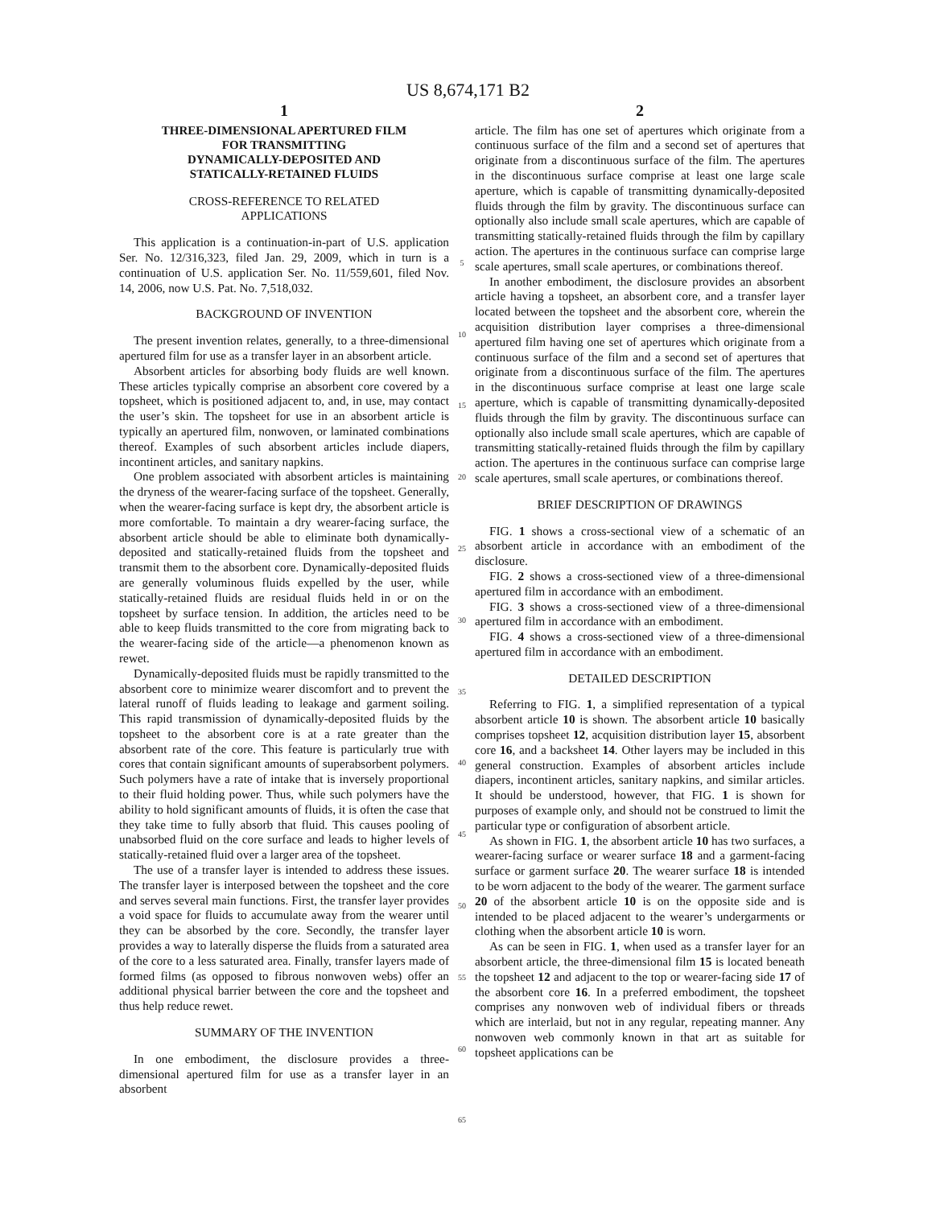US 8,674,171 B2
1
THREE-DIMENSIONAL APERTURED FILM
FOR TRANSMITTING
DYNAMICALLY-DEPOSITED AND
STATICALLY-RETAINED FLUIDS
CROSS-REFERENCE TO RELATED
APPLICATIONS
This application is a continuation-in-part of U.S. application Ser. No. 12/316,323, filed Jan. 29, 2009, which in turn is a continuation of U.S. application Ser. No. 11/559,601, filed Nov. 14, 2006, now U.S. Pat. No. 7,518,032.
BACKGROUND OF INVENTION
The present invention relates, generally, to a three-dimensional apertured film for use as a transfer layer in an absorbent article.
Absorbent articles for absorbing body fluids are well known. These articles typically comprise an absorbent core covered by a topsheet, which is positioned adjacent to, and, in use, may contact the user’s skin. The topsheet for use in an absorbent article is typically an apertured film, nonwoven, or laminated combinations thereof. Examples of such absorbent articles include diapers, incontinent articles, and sanitary napkins.
One problem associated with absorbent articles is maintaining the dryness of the wearer-facing surface of the topsheet. Generally, when the wearer-facing surface is kept dry, the absorbent article is more comfortable. To maintain a dry wearer-facing surface, the absorbent article should be able to eliminate both dynamically-deposited and statically-retained fluids from the topsheet and transmit them to the absorbent core. Dynamically-deposited fluids are generally voluminous fluids expelled by the user, while statically-retained fluids are residual fluids held in or on the topsheet by surface tension. In addition, the articles need to be able to keep fluids transmitted to the core from migrating back to the wearer-facing side of the article—a phenomenon known as rewet.
Dynamically-deposited fluids must be rapidly transmitted to the absorbent core to minimize wearer discomfort and to prevent the lateral runoff of fluids leading to leakage and garment soiling. This rapid transmission of dynamically-deposited fluids by the topsheet to the absorbent core is at a rate greater than the absorbent rate of the core. This feature is particularly true with cores that contain significant amounts of superabsorbent polymers. Such polymers have a rate of intake that is inversely proportional to their fluid holding power. Thus, while such polymers have the ability to hold significant amounts of fluids, it is often the case that they take time to fully absorb that fluid. This causes pooling of unabsorbed fluid on the core surface and leads to higher levels of statically-retained fluid over a larger area of the topsheet.
The use of a transfer layer is intended to address these issues. The transfer layer is interposed between the topsheet and the core and serves several main functions. First, the transfer layer provides a void space for fluids to accumulate away from the wearer until they can be absorbed by the core. Secondly, the transfer layer provides a way to laterally disperse the fluids from a saturated area of the core to a less saturated area. Finally, transfer layers made of formed films (as opposed to fibrous nonwoven webs) offer an additional physical barrier between the core and the topsheet and thus help reduce rewet.
SUMMARY OF THE INVENTION
In one embodiment, the disclosure provides a three-dimensional apertured film for use as a transfer layer in an absorbent
5
10
15
20
25
30
35
40
45
50
55
60
65
2
article. The film has one set of apertures which originate from a continuous surface of the film and a second set of apertures that originate from a discontinuous surface of the film. The apertures in the discontinuous surface comprise at least one large scale aperture, which is capable of transmitting dynamically-deposited fluids through the film by gravity. The discontinuous surface can optionally also include small scale apertures, which are capable of transmitting statically-retained fluids through the film by capillary action. The apertures in the continuous surface can comprise large scale apertures, small scale apertures, or combinations thereof.
In another embodiment, the disclosure provides an absorbent article having a topsheet, an absorbent core, and a transfer layer located between the topsheet and the absorbent core, wherein the acquisition distribution layer comprises a three-dimensional apertured film having one set of apertures which originate from a continuous surface of the film and a second set of apertures that originate from a discontinuous surface of the film. The apertures in the discontinuous surface comprise at least one large scale aperture, which is capable of transmitting dynamically-deposited fluids through the film by gravity. The discontinuous surface can optionally also include small scale apertures, which are capable of transmitting statically-retained fluids through the film by capillary action. The apertures in the continuous surface can comprise large scale apertures, small scale apertures, or combinations thereof.
BRIEF DESCRIPTION OF DRAWINGS
FIG. 1 shows a cross-sectional view of a schematic of an absorbent article in accordance with an embodiment of the disclosure.
FIG. 2 shows a cross-sectioned view of a three-dimensional apertured film in accordance with an embodiment.
FIG. 3 shows a cross-sectioned view of a three-dimensional apertured film in accordance with an embodiment.
FIG. 4 shows a cross-sectioned view of a three-dimensional apertured film in accordance with an embodiment.
DETAILED DESCRIPTION
Referring to FIG. 1, a simplified representation of a typical absorbent article 10 is shown. The absorbent article 10 basically comprises topsheet 12, acquisition distribution layer 15, absorbent core 16, and a backsheet 14. Other layers may be included in this general construction. Examples of absorbent articles include diapers, incontinent articles, sanitary napkins, and similar articles. It should be understood, however, that FIG. 1 is shown for purposes of example only, and should not be construed to limit the particular type or configuration of absorbent article.
As shown in FIG. 1, the absorbent article 10 has two surfaces, a wearer-facing surface or wearer surface 18 and a garment-facing surface or garment surface 20. The wearer surface 18 is intended to be worn adjacent to the body of the wearer. The garment surface 20 of the absorbent article 10 is on the opposite side and is intended to be placed adjacent to the wearer’s undergarments or clothing when the absorbent article 10 is worn.
As can be seen in FIG. 1, when used as a transfer layer for an absorbent article, the three-dimensional film 15 is located beneath the topsheet 12 and adjacent to the top or wearer-facing side 17 of the absorbent core 16. In a preferred embodiment, the topsheet comprises any nonwoven web of individual fibers or threads which are interlaid, but not in any regular, repeating manner. Any nonwoven web commonly known in that art as suitable for topsheet applications can be